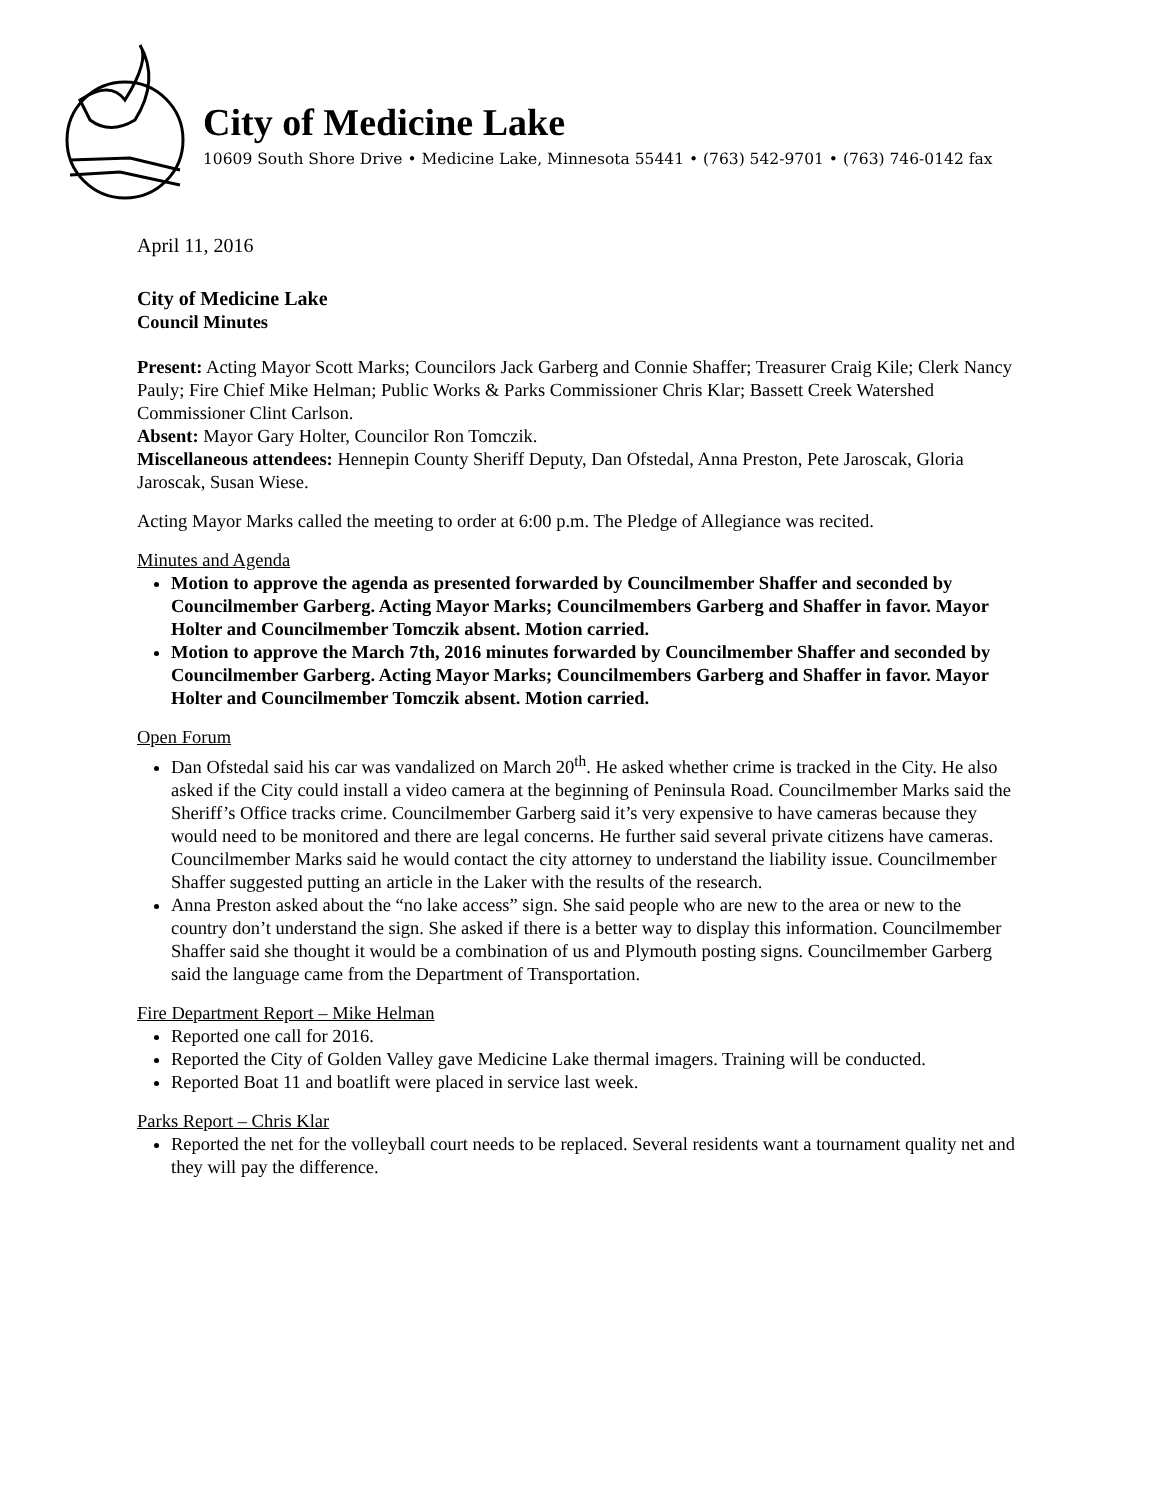City of Medicine Lake
10609 South Shore Drive • Medicine Lake, Minnesota 55441 • (763) 542-9701 • (763) 746-0142 fax
April 11, 2016
City of Medicine Lake
Council Minutes
Present: Acting Mayor Scott Marks; Councilors Jack Garberg and Connie Shaffer; Treasurer Craig Kile; Clerk Nancy Pauly; Fire Chief Mike Helman; Public Works & Parks Commissioner Chris Klar; Bassett Creek Watershed Commissioner Clint Carlson.
Absent: Mayor Gary Holter, Councilor Ron Tomczik.
Miscellaneous attendees: Hennepin County Sheriff Deputy, Dan Ofstedal, Anna Preston, Pete Jaroscak, Gloria Jaroscak, Susan Wiese.
Acting Mayor Marks called the meeting to order at 6:00 p.m. The Pledge of Allegiance was recited.
Minutes and Agenda
Motion to approve the agenda as presented forwarded by Councilmember Shaffer and seconded by Councilmember Garberg. Acting Mayor Marks; Councilmembers Garberg and Shaffer in favor. Mayor Holter and Councilmember Tomczik absent. Motion carried.
Motion to approve the March 7th, 2016 minutes forwarded by Councilmember Shaffer and seconded by Councilmember Garberg. Acting Mayor Marks; Councilmembers Garberg and Shaffer in favor. Mayor Holter and Councilmember Tomczik absent. Motion carried.
Open Forum
Dan Ofstedal said his car was vandalized on March 20<sup>th</sup>. He asked whether crime is tracked in the City. He also asked if the City could install a video camera at the beginning of Peninsula Road. Councilmember Marks said the Sheriff’s Office tracks crime. Councilmember Garberg said it’s very expensive to have cameras because they would need to be monitored and there are legal concerns. He further said several private citizens have cameras. Councilmember Marks said he would contact the city attorney to understand the liability issue. Councilmember Shaffer suggested putting an article in the Laker with the results of the research.
Anna Preston asked about the “no lake access” sign. She said people who are new to the area or new to the country don’t understand the sign. She asked if there is a better way to display this information. Councilmember Shaffer said she thought it would be a combination of us and Plymouth posting signs. Councilmember Garberg said the language came from the Department of Transportation.
Fire Department Report – Mike Helman
Reported one call for 2016.
Reported the City of Golden Valley gave Medicine Lake thermal imagers. Training will be conducted.
Reported Boat 11 and boatlift were placed in service last week.
Parks Report – Chris Klar
Reported the net for the volleyball court needs to be replaced. Several residents want a tournament quality net and they will pay the difference.